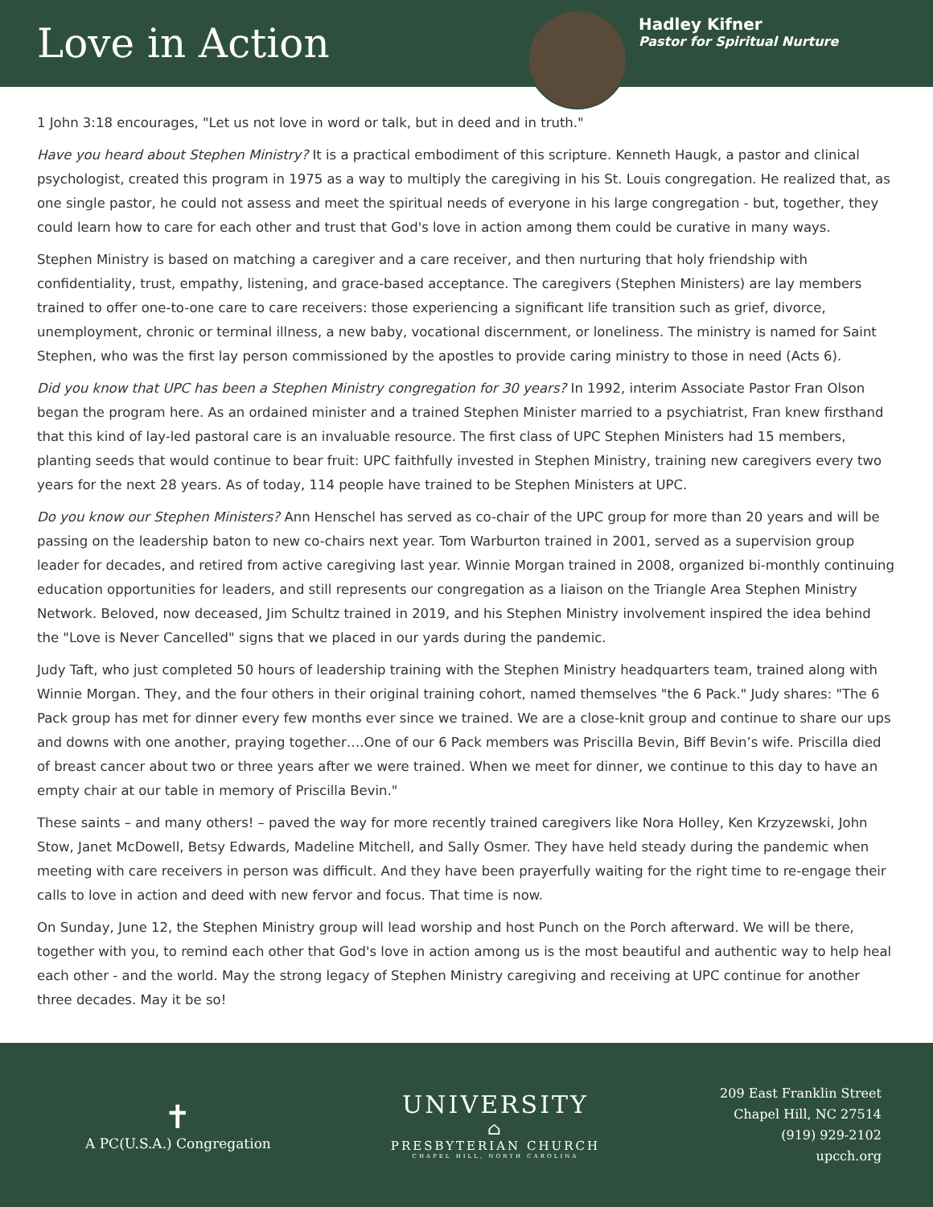Love in Action
Hadley Kifner
Pastor for Spiritual Nurture
1 John 3:18 encourages, "Let us not love in word or talk, but in deed and in truth."
Have you heard about Stephen Ministry? It is a practical embodiment of this scripture. Kenneth Haugk, a pastor and clinical psychologist, created this program in 1975 as a way to multiply the caregiving in his St. Louis congregation. He realized that, as one single pastor, he could not assess and meet the spiritual needs of everyone in his large congregation - but, together, they could learn how to care for each other and trust that God's love in action among them could be curative in many ways.
Stephen Ministry is based on matching a caregiver and a care receiver, and then nurturing that holy friendship with confidentiality, trust, empathy, listening, and grace-based acceptance. The caregivers (Stephen Ministers) are lay members trained to offer one-to-one care to care receivers: those experiencing a significant life transition such as grief, divorce, unemployment, chronic or terminal illness, a new baby, vocational discernment, or loneliness. The ministry is named for Saint Stephen, who was the first lay person commissioned by the apostles to provide caring ministry to those in need (Acts 6).
Did you know that UPC has been a Stephen Ministry congregation for 30 years? In 1992, interim Associate Pastor Fran Olson began the program here. As an ordained minister and a trained Stephen Minister married to a psychiatrist, Fran knew firsthand that this kind of lay-led pastoral care is an invaluable resource. The first class of UPC Stephen Ministers had 15 members, planting seeds that would continue to bear fruit: UPC faithfully invested in Stephen Ministry, training new caregivers every two years for the next 28 years. As of today, 114 people have trained to be Stephen Ministers at UPC.
Do you know our Stephen Ministers? Ann Henschel has served as co-chair of the UPC group for more than 20 years and will be passing on the leadership baton to new co-chairs next year. Tom Warburton trained in 2001, served as a supervision group leader for decades, and retired from active caregiving last year. Winnie Morgan trained in 2008, organized bi-monthly continuing education opportunities for leaders, and still represents our congregation as a liaison on the Triangle Area Stephen Ministry Network. Beloved, now deceased, Jim Schultz trained in 2019, and his Stephen Ministry involvement inspired the idea behind the "Love is Never Cancelled" signs that we placed in our yards during the pandemic.
Judy Taft, who just completed 50 hours of leadership training with the Stephen Ministry headquarters team, trained along with Winnie Morgan. They, and the four others in their original training cohort, named themselves "the 6 Pack." Judy shares: "The 6 Pack group has met for dinner every few months ever since we trained. We are a close-knit group and continue to share our ups and downs with one another, praying together….One of our 6 Pack members was Priscilla Bevin, Biff Bevin’s wife. Priscilla died of breast cancer about two or three years after we were trained. When we meet for dinner, we continue to this day to have an empty chair at our table in memory of Priscilla Bevin."
These saints – and many others! – paved the way for more recently trained caregivers like Nora Holley, Ken Krzyzewski, John Stow, Janet McDowell, Betsy Edwards, Madeline Mitchell, and Sally Osmer. They have held steady during the pandemic when meeting with care receivers in person was difficult. And they have been prayerfully waiting for the right time to re-engage their calls to love in action and deed with new fervor and focus. That time is now.
On Sunday, June 12, the Stephen Ministry group will lead worship and host Punch on the Porch afterward. We will be there, together with you, to remind each other that God's love in action among us is the most beautiful and authentic way to help heal each other - and the world. May the strong legacy of Stephen Ministry caregiving and receiving at UPC continue for another three decades. May it be so!
✝
A PC(U.S.A.) Congregation
UNIVERSITY
⌂
PRESBYTERIAN CHURCH
CHAPEL HILL, NORTH CAROLINA
209 East Franklin Street
Chapel Hill, NC 27514
(919) 929-2102
upcch.org